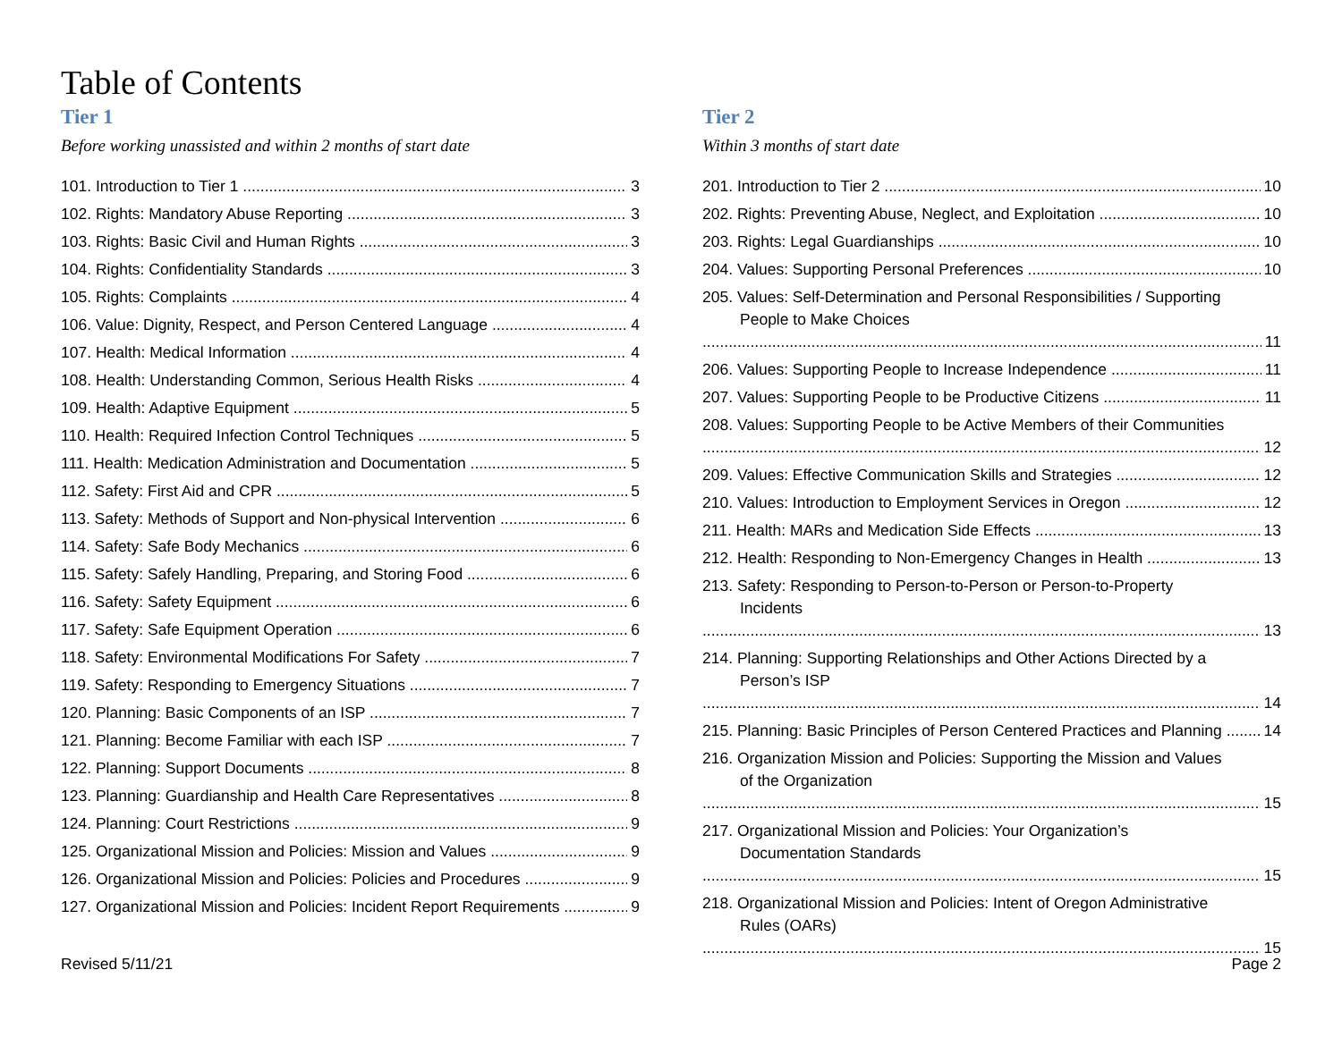Table of Contents
Tier 1
Before working unassisted and within 2 months of start date
101. Introduction to Tier 1 3
102. Rights: Mandatory Abuse Reporting 3
103. Rights: Basic Civil and Human Rights 3
104. Rights: Confidentiality Standards 3
105. Rights: Complaints 4
106. Value: Dignity, Respect, and Person Centered Language 4
107. Health: Medical Information 4
108. Health: Understanding Common, Serious Health Risks 4
109. Health: Adaptive Equipment 5
110. Health: Required Infection Control Techniques 5
111. Health: Medication Administration and Documentation 5
112. Safety: First Aid and CPR 5
113. Safety: Methods of Support and Non-physical Intervention 6
114. Safety: Safe Body Mechanics 6
115. Safety: Safely Handling, Preparing, and Storing Food 6
116. Safety: Safety Equipment 6
117. Safety: Safe Equipment Operation 6
118. Safety: Environmental Modifications For Safety 7
119. Safety: Responding to Emergency Situations 7
120. Planning: Basic Components of an ISP 7
121. Planning: Become Familiar with each ISP 7
122. Planning: Support Documents 8
123. Planning: Guardianship and Health Care Representatives 8
124. Planning: Court Restrictions 9
125. Organizational Mission and Policies: Mission and Values 9
126. Organizational Mission and Policies: Policies and Procedures 9
127. Organizational Mission and Policies: Incident Report Requirements 9
Tier 2
Within 3 months of start date
201. Introduction to Tier 2 10
202. Rights: Preventing Abuse, Neglect, and Exploitation 10
203. Rights: Legal Guardianships 10
204. Values: Supporting Personal Preferences 10
205. Values: Self-Determination and Personal Responsibilities / Supporting People to Make Choices 11
206. Values: Supporting People to Increase Independence 11
207. Values: Supporting People to be Productive Citizens 11
208. Values: Supporting People to be Active Members of their Communities 12
209. Values: Effective Communication Skills and Strategies 12
210. Values: Introduction to Employment Services in Oregon 12
211. Health: MARs and Medication Side Effects 13
212. Health: Responding to Non-Emergency Changes in Health 13
213. Safety: Responding to Person-to-Person or Person-to-Property Incidents 13
214. Planning: Supporting Relationships and Other Actions Directed by a Person’s ISP 14
215. Planning: Basic Principles of Person Centered Practices and Planning 14
216. Organization Mission and Policies: Supporting the Mission and Values of the Organization 15
217. Organizational Mission and Policies: Your Organization’s Documentation Standards 15
218. Organizational Mission and Policies: Intent of Oregon Administrative Rules (OARs) 15
Revised 5/11/21 Page 2